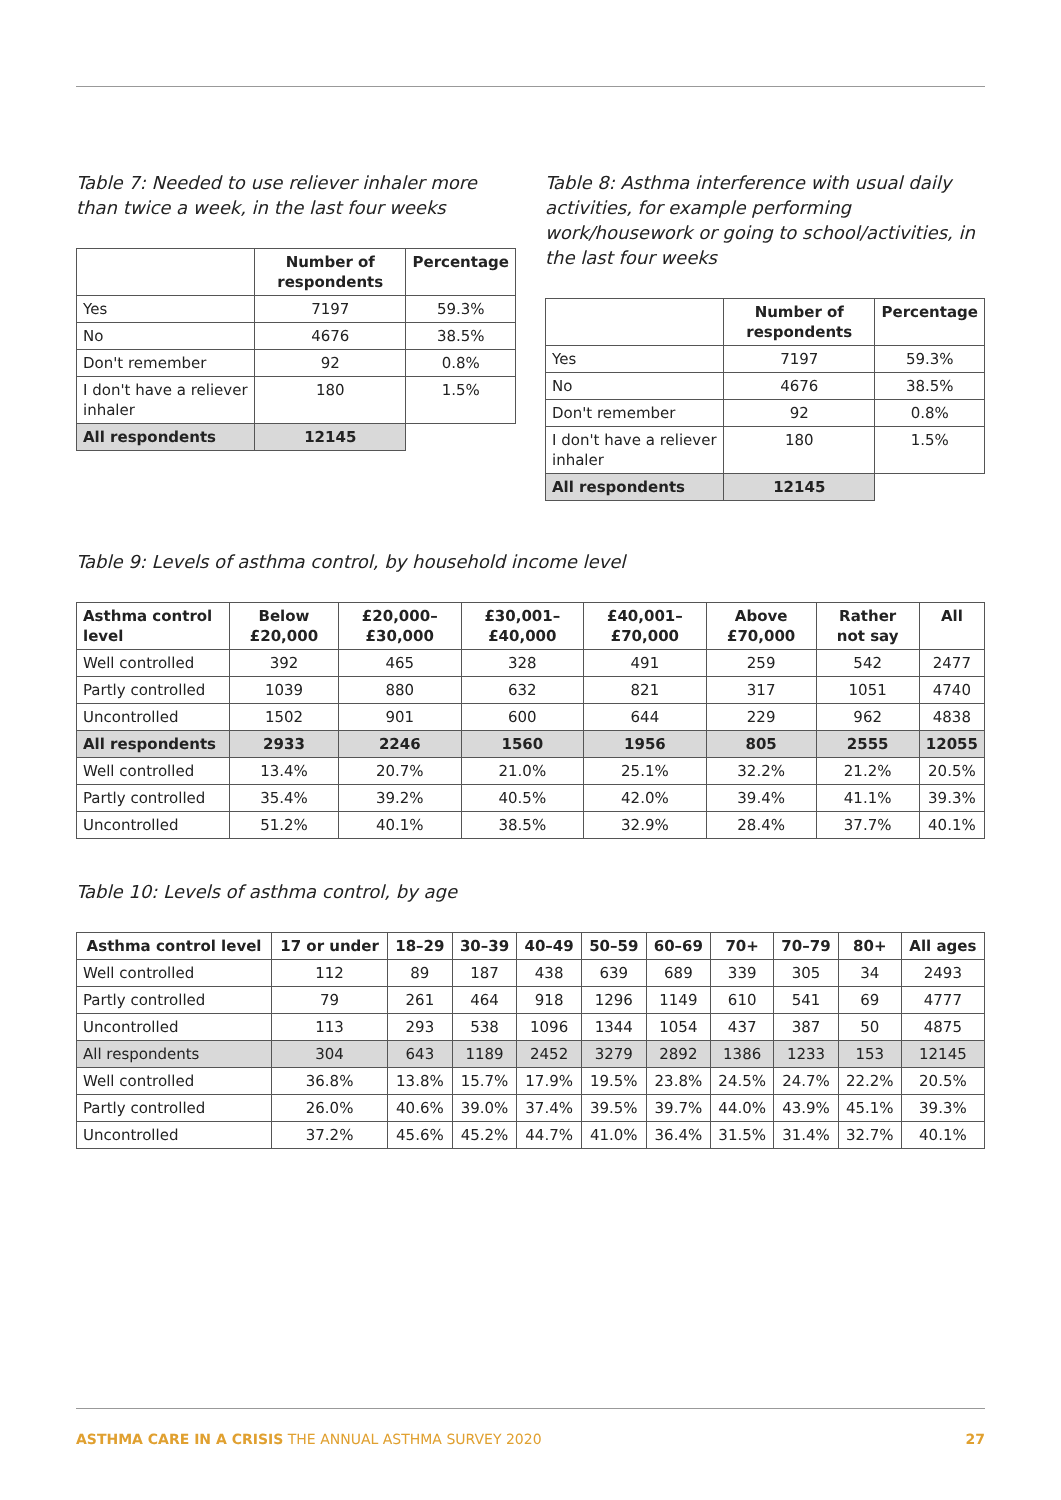Table 7: Needed to use reliever inhaler more than twice a week, in the last four weeks
| | Number of respondents | Percentage |
| --- | --- | --- |
| Yes | 7197 | 59.3% |
| No | 4676 | 38.5% |
| Don't remember | 92 | 0.8% |
| I don't have a reliever inhaler | 180 | 1.5% |
| All respondents | 12145 | |
Table 8: Asthma interference with usual daily activities, for example performing work/housework or going to school/activities, in the last four weeks
| | Number of respondents | Percentage |
| --- | --- | --- |
| Yes | 7197 | 59.3% |
| No | 4676 | 38.5% |
| Don't remember | 92 | 0.8% |
| I don't have a reliever inhaler | 180 | 1.5% |
| All respondents | 12145 | |
Table 9: Levels of asthma control, by household income level
| Asthma control level | Below £20,000 | £20,000–£30,000 | £30,001–£40,000 | £40,001–£70,000 | Above £70,000 | Rather not say | All |
| --- | --- | --- | --- | --- | --- | --- | --- |
| Well controlled | 392 | 465 | 328 | 491 | 259 | 542 | 2477 |
| Partly controlled | 1039 | 880 | 632 | 821 | 317 | 1051 | 4740 |
| Uncontrolled | 1502 | 901 | 600 | 644 | 229 | 962 | 4838 |
| All respondents | 2933 | 2246 | 1560 | 1956 | 805 | 2555 | 12055 |
| Well controlled | 13.4% | 20.7% | 21.0% | 25.1% | 32.2% | 21.2% | 20.5% |
| Partly controlled | 35.4% | 39.2% | 40.5% | 42.0% | 39.4% | 41.1% | 39.3% |
| Uncontrolled | 51.2% | 40.1% | 38.5% | 32.9% | 28.4% | 37.7% | 40.1% |
Table 10: Levels of asthma control, by age
| Asthma control level | 17 or under | 18–29 | 30–39 | 40–49 | 50–59 | 60–69 | 70+ | 70–79 | 80+ | All ages |
| --- | --- | --- | --- | --- | --- | --- | --- | --- | --- | --- |
| Well controlled | 112 | 89 | 187 | 438 | 639 | 689 | 339 | 305 | 34 | 2493 |
| Partly controlled | 79 | 261 | 464 | 918 | 1296 | 1149 | 610 | 541 | 69 | 4777 |
| Uncontrolled | 113 | 293 | 538 | 1096 | 1344 | 1054 | 437 | 387 | 50 | 4875 |
| All respondents | 304 | 643 | 1189 | 2452 | 3279 | 2892 | 1386 | 1233 | 153 | 12145 |
| Well controlled | 36.8% | 13.8% | 15.7% | 17.9% | 19.5% | 23.8% | 24.5% | 24.7% | 22.2% | 20.5% |
| Partly controlled | 26.0% | 40.6% | 39.0% | 37.4% | 39.5% | 39.7% | 44.0% | 43.9% | 45.1% | 39.3% |
| Uncontrolled | 37.2% | 45.6% | 45.2% | 44.7% | 41.0% | 36.4% | 31.5% | 31.4% | 32.7% | 40.1% |
ASTHMA CARE IN A CRISIS THE ANNUAL ASTHMA SURVEY 2020 27